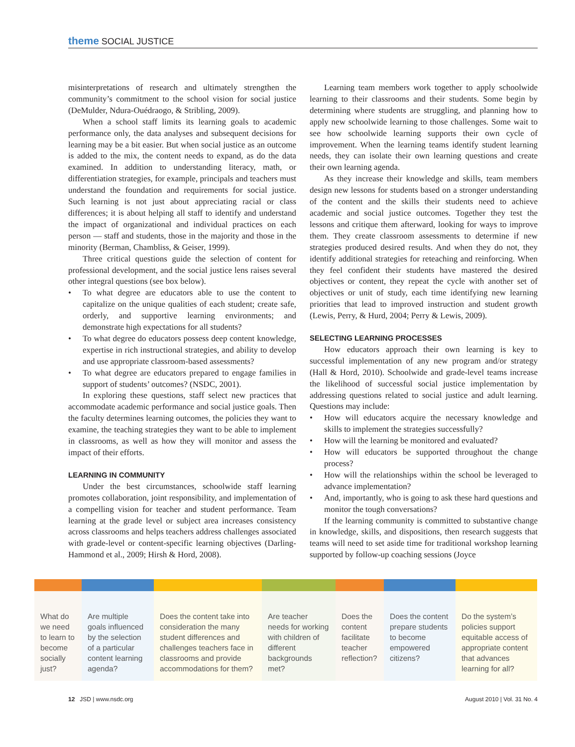theme SOCIAL JUSTICE
misinterpretations of research and ultimately strengthen the community’s commitment to the school vision for social justice (DeMulder, Ndura-Ouédraogo, & Stribling, 2009).
When a school staff limits its learning goals to academic performance only, the data analyses and subsequent decisions for learning may be a bit easier. But when social justice as an outcome is added to the mix, the content needs to expand, as do the data examined. In addition to understanding literacy, math, or differentiation strategies, for example, principals and teachers must understand the foundation and requirements for social justice. Such learning is not just about appreciating racial or class differences; it is about helping all staff to identify and understand the impact of organizational and individual practices on each person — staff and students, those in the majority and those in the minority (Berman, Chambliss, & Geiser, 1999).
Three critical questions guide the selection of content for professional development, and the social justice lens raises several other integral questions (see box below).
To what degree are educators able to use the content to capitalize on the unique qualities of each student; create safe, orderly, and supportive learning environments; and demonstrate high expectations for all students?
To what degree do educators possess deep content knowledge, expertise in rich instructional strategies, and ability to develop and use appropriate classroom-based assessments?
To what degree are educators prepared to engage families in support of students’ outcomes? (NSDC, 2001).
In exploring these questions, staff select new practices that accommodate academic performance and social justice goals. Then the faculty determines learning outcomes, the policies they want to examine, the teaching strategies they want to be able to implement in classrooms, as well as how they will monitor and assess the impact of their efforts.
LEARNING IN COMMUNITY
Under the best circumstances, schoolwide staff learning promotes collaboration, joint responsibility, and implementation of a compelling vision for teacher and student performance. Team learning at the grade level or subject area increases consistency across classrooms and helps teachers address challenges associated with grade-level or content-specific learning objectives (Darling-Hammond et al., 2009; Hirsh & Hord, 2008).
Learning team members work together to apply schoolwide learning to their classrooms and their students. Some begin by determining where students are struggling, and planning how to apply new schoolwide learning to those challenges. Some wait to see how schoolwide learning supports their own cycle of improvement. When the learning teams identify student learning needs, they can isolate their own learning questions and create their own learning agenda.
As they increase their knowledge and skills, team members design new lessons for students based on a stronger understanding of the content and the skills their students need to achieve academic and social justice outcomes. Together they test the lessons and critique them afterward, looking for ways to improve them. They create classroom assessments to determine if new strategies produced desired results. And when they do not, they identify additional strategies for reteaching and reinforcing. When they feel confident their students have mastered the desired objectives or content, they repeat the cycle with another set of objectives or unit of study, each time identifying new learning priorities that lead to improved instruction and student growth (Lewis, Perry, & Hurd, 2004; Perry & Lewis, 2009).
SELECTING LEARNING PROCESSES
How educators approach their own learning is key to successful implementation of any new program and/or strategy (Hall & Hord, 2010). Schoolwide and grade-level teams increase the likelihood of successful social justice implementation by addressing questions related to social justice and adult learning. Questions may include:
How will educators acquire the necessary knowledge and skills to implement the strategies successfully?
How will the learning be monitored and evaluated?
How will educators be supported throughout the change process?
How will the relationships within the school be leveraged to advance implementation?
And, importantly, who is going to ask these hard questions and monitor the tough conversations?
If the learning community is committed to substantive change in knowledge, skills, and dispositions, then research suggests that teams will need to set aside time for traditional workshop learning supported by follow-up coaching sessions (Joyce
What do we need to learn to become socially just?
Are multiple goals influenced by the selection of a particular content learning agenda?
Does the content take into consideration the many student differences and challenges teachers face in classrooms and provide accommodations for them?
Are teacher needs for working with children of different backgrounds met?
Does the content facilitate teacher reflection?
Does the content prepare students to become empowered citizens?
Do the system’s policies support equitable access of appropriate content that advances learning for all?
12 JSD | www.nsdc.org August 2010 | Vol. 31 No. 4